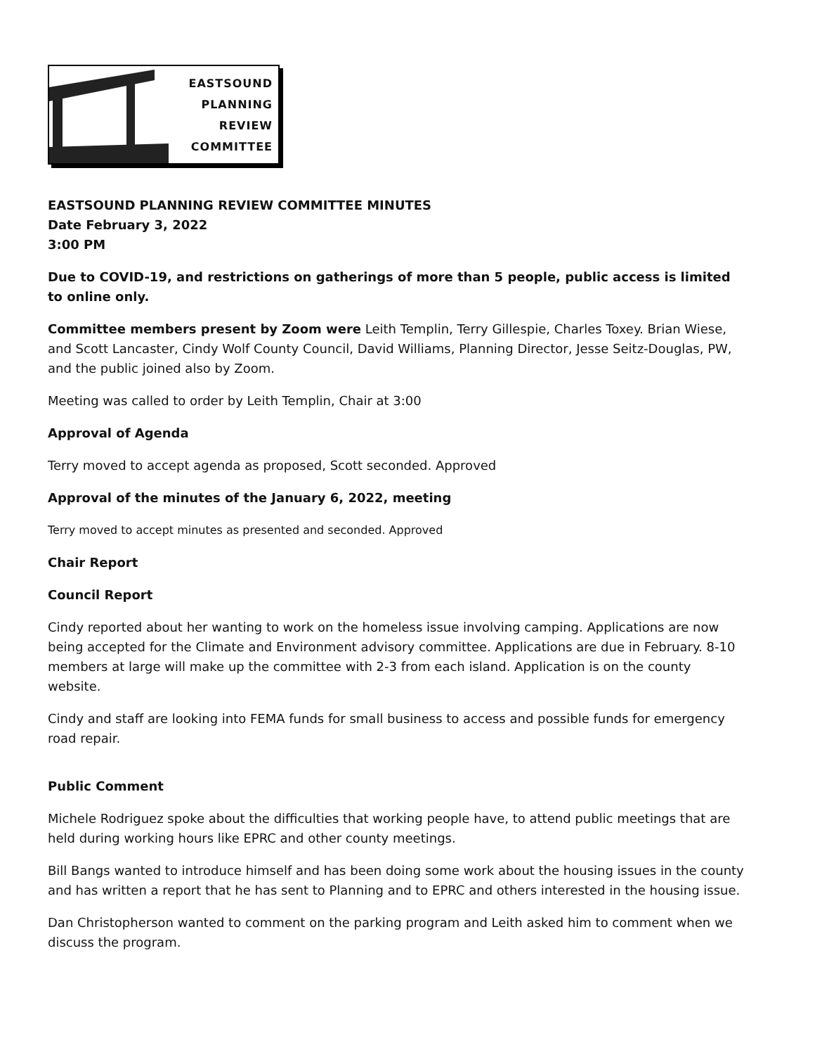EASTSOUND
PLANNING
REVIEW
COMMITTEE
EASTSOUND PLANNING REVIEW COMMITTEE MINUTES
Date February 3, 2022
3:00 PM
Due to COVID-19, and restrictions on gatherings of more than 5 people, public access is limited to online only.
Committee members present by Zoom were Leith Templin, Terry Gillespie, Charles Toxey. Brian Wiese, and Scott Lancaster, Cindy Wolf County Council, David Williams, Planning Director, Jesse Seitz-Douglas, PW, and the public joined also by Zoom.
Meeting was called to order by Leith Templin, Chair at 3:00
Approval of Agenda
Terry moved to accept agenda as proposed, Scott seconded. Approved
Approval of the minutes of the January 6, 2022, meeting
Terry moved to accept minutes as presented and seconded. Approved
Chair Report
Council Report
Cindy reported about her wanting to work on the homeless issue involving camping. Applications are now being accepted for the Climate and Environment advisory committee. Applications are due in February. 8-10 members at large will make up the committee with 2-3 from each island. Application is on the county website.
Cindy and staff are looking into FEMA funds for small business to access and possible funds for emergency road repair.
Public Comment
Michele Rodriguez spoke about the difficulties that working people have, to attend public meetings that are held during working hours like EPRC and other county meetings.
Bill Bangs wanted to introduce himself and has been doing some work about the housing issues in the county and has written a report that he has sent to Planning and to EPRC and others interested in the housing issue.
Dan Christopherson wanted to comment on the parking program and Leith asked him to comment when we discuss the program.